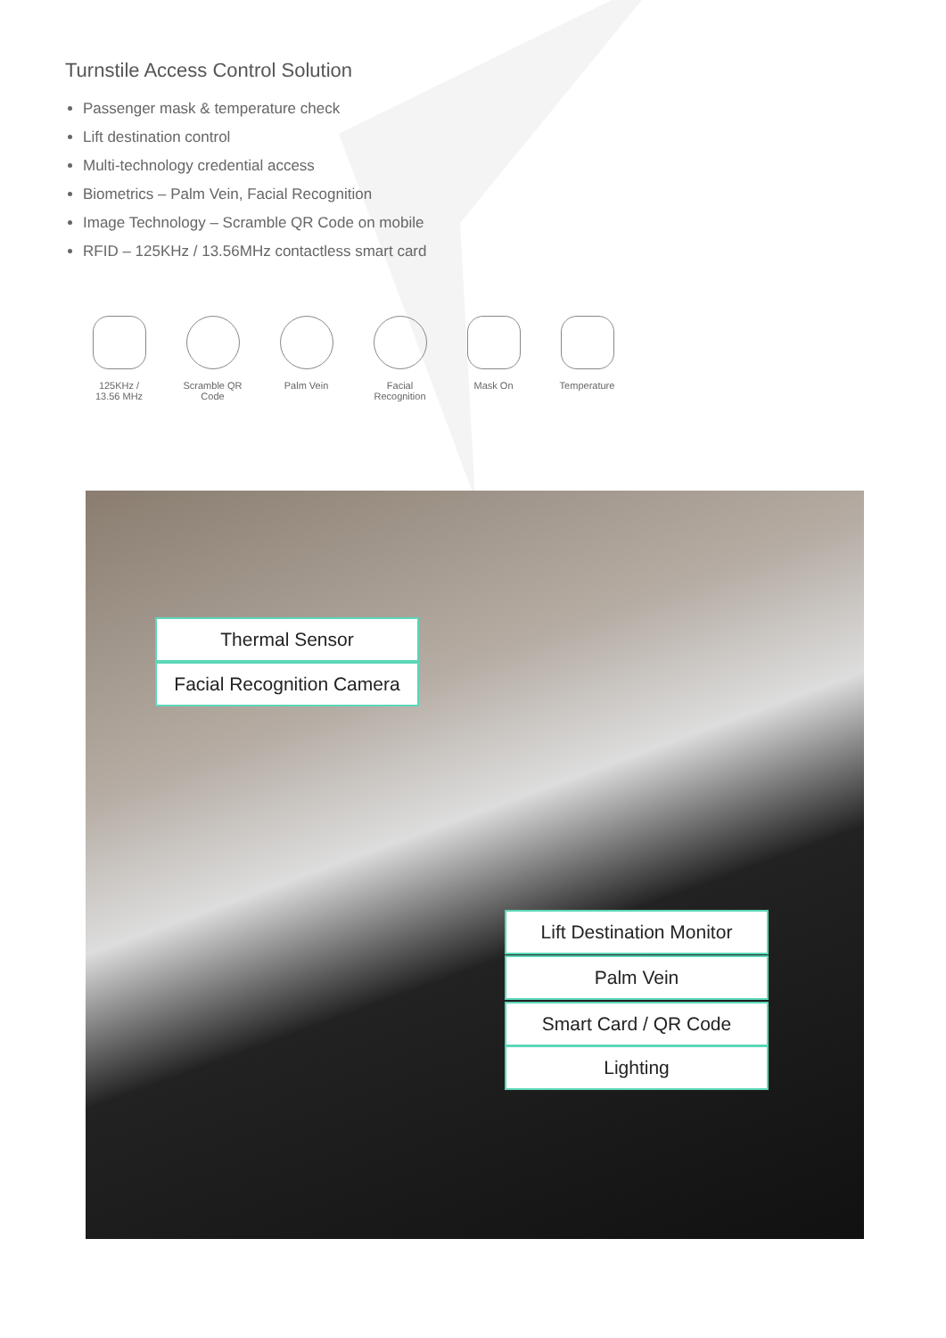Turnstile Access Control Solution
Passenger mask & temperature check
Lift destination control
Multi-technology credential access
Biometrics – Palm Vein, Facial Recognition
Image Technology – Scramble QR Code on mobile
RFID – 125KHz / 13.56MHz contactless smart card
125KHz /
13.56 MHz
Scramble QR
Code
Palm Vein Facial
Recognition
Mask On Temperature
Thermal Sensor
Facial Recognition Camera
Lift Destination Monitor
Palm Vein
Smart Card / QR Code
Lighting